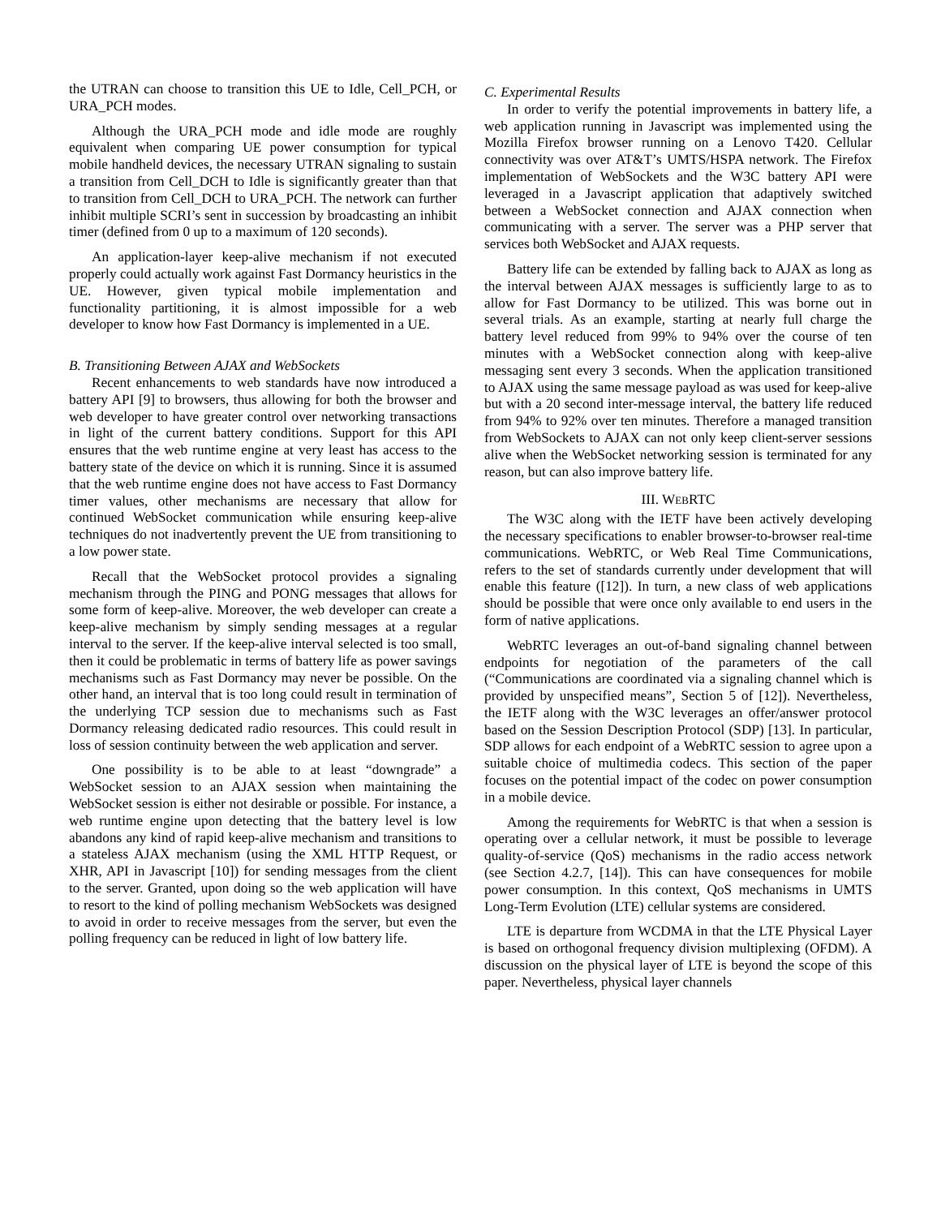the UTRAN can choose to transition this UE to Idle, Cell_PCH, or URA_PCH modes.
Although the URA_PCH mode and idle mode are roughly equivalent when comparing UE power consumption for typical mobile handheld devices, the necessary UTRAN signaling to sustain a transition from Cell_DCH to Idle is significantly greater than that to transition from Cell_DCH to URA_PCH. The network can further inhibit multiple SCRI’s sent in succession by broadcasting an inhibit timer (defined from 0 up to a maximum of 120 seconds).
An application-layer keep-alive mechanism if not executed properly could actually work against Fast Dormancy heuristics in the UE. However, given typical mobile implementation and functionality partitioning, it is almost impossible for a web developer to know how Fast Dormancy is implemented in a UE.
B. Transitioning Between AJAX and WebSockets
Recent enhancements to web standards have now introduced a battery API [9] to browsers, thus allowing for both the browser and web developer to have greater control over networking transactions in light of the current battery conditions. Support for this API ensures that the web runtime engine at very least has access to the battery state of the device on which it is running. Since it is assumed that the web runtime engine does not have access to Fast Dormancy timer values, other mechanisms are necessary that allow for continued WebSocket communication while ensuring keep-alive techniques do not inadvertently prevent the UE from transitioning to a low power state.
Recall that the WebSocket protocol provides a signaling mechanism through the PING and PONG messages that allows for some form of keep-alive. Moreover, the web developer can create a keep-alive mechanism by simply sending messages at a regular interval to the server. If the keep-alive interval selected is too small, then it could be problematic in terms of battery life as power savings mechanisms such as Fast Dormancy may never be possible. On the other hand, an interval that is too long could result in termination of the underlying TCP session due to mechanisms such as Fast Dormancy releasing dedicated radio resources. This could result in loss of session continuity between the web application and server.
One possibility is to be able to at least “downgrade” a WebSocket session to an AJAX session when maintaining the WebSocket session is either not desirable or possible. For instance, a web runtime engine upon detecting that the battery level is low abandons any kind of rapid keep-alive mechanism and transitions to a stateless AJAX mechanism (using the XML HTTP Request, or XHR, API in Javascript [10]) for sending messages from the client to the server. Granted, upon doing so the web application will have to resort to the kind of polling mechanism WebSockets was designed to avoid in order to receive messages from the server, but even the polling frequency can be reduced in light of low battery life.
C. Experimental Results
In order to verify the potential improvements in battery life, a web application running in Javascript was implemented using the Mozilla Firefox browser running on a Lenovo T420. Cellular connectivity was over AT&T’s UMTS/HSPA network. The Firefox implementation of WebSockets and the W3C battery API were leveraged in a Javascript application that adaptively switched between a WebSocket connection and AJAX connection when communicating with a server. The server was a PHP server that services both WebSocket and AJAX requests.
Battery life can be extended by falling back to AJAX as long as the interval between AJAX messages is sufficiently large to as to allow for Fast Dormancy to be utilized. This was borne out in several trials. As an example, starting at nearly full charge the battery level reduced from 99% to 94% over the course of ten minutes with a WebSocket connection along with keep-alive messaging sent every 3 seconds. When the application transitioned to AJAX using the same message payload as was used for keep-alive but with a 20 second inter-message interval, the battery life reduced from 94% to 92% over ten minutes. Therefore a managed transition from WebSockets to AJAX can not only keep client-server sessions alive when the WebSocket networking session is terminated for any reason, but can also improve battery life.
III. WEBRTC
The W3C along with the IETF have been actively developing the necessary specifications to enabler browser-to-browser real-time communications. WebRTC, or Web Real Time Communications, refers to the set of standards currently under development that will enable this feature ([12]). In turn, a new class of web applications should be possible that were once only available to end users in the form of native applications.
WebRTC leverages an out-of-band signaling channel between endpoints for negotiation of the parameters of the call (“Communications are coordinated via a signaling channel which is provided by unspecified means”, Section 5 of [12]). Nevertheless, the IETF along with the W3C leverages an offer/answer protocol based on the Session Description Protocol (SDP) [13]. In particular, SDP allows for each endpoint of a WebRTC session to agree upon a suitable choice of multimedia codecs. This section of the paper focuses on the potential impact of the codec on power consumption in a mobile device.
Among the requirements for WebRTC is that when a session is operating over a cellular network, it must be possible to leverage quality-of-service (QoS) mechanisms in the radio access network (see Section 4.2.7, [14]). This can have consequences for mobile power consumption. In this context, QoS mechanisms in UMTS Long-Term Evolution (LTE) cellular systems are considered.
LTE is departure from WCDMA in that the LTE Physical Layer is based on orthogonal frequency division multiplexing (OFDM). A discussion on the physical layer of LTE is beyond the scope of this paper. Nevertheless, physical layer channels